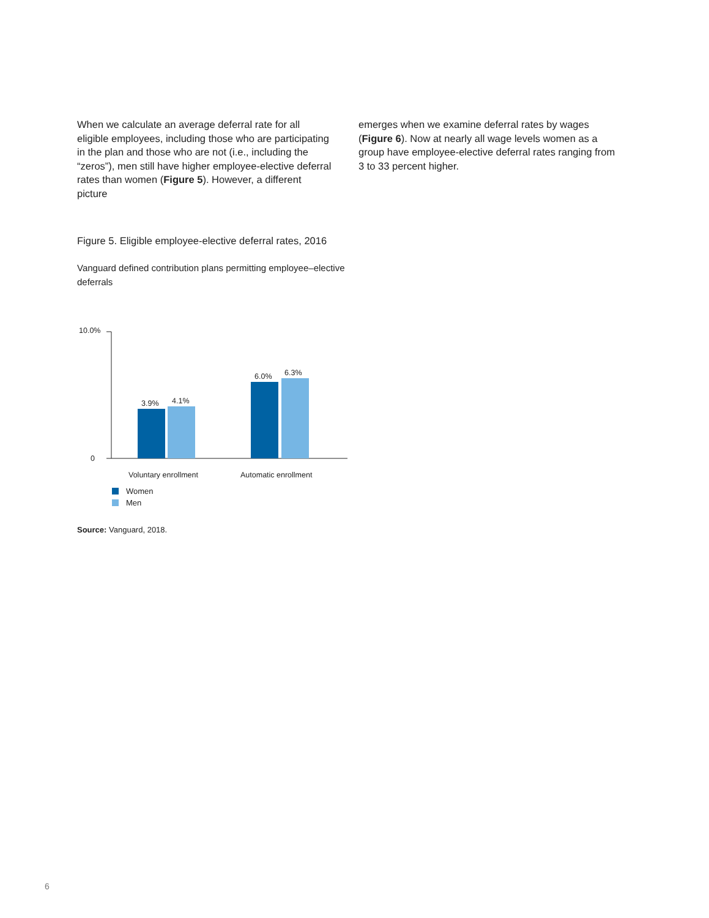When we calculate an average deferral rate for all eligible employees, including those who are participating in the plan and those who are not (i.e., including the “zeros”), men still have higher employee-elective deferral rates than women (Figure 5). However, a different picture
emerges when we examine deferral rates by wages (Figure 6). Now at nearly all wage levels women as a group have employee-elective deferral rates ranging from 3 to 33 percent higher.
Figure 5. Eligible employee-elective deferral rates, 2016
Vanguard defined contribution plans permitting employee–elective deferrals
10.0%
0
3.9%
4.1%
6.0%
6.3%
Voluntary enrollment
Automatic enrollment
Women
Men
Source: Vanguard, 2018.
6